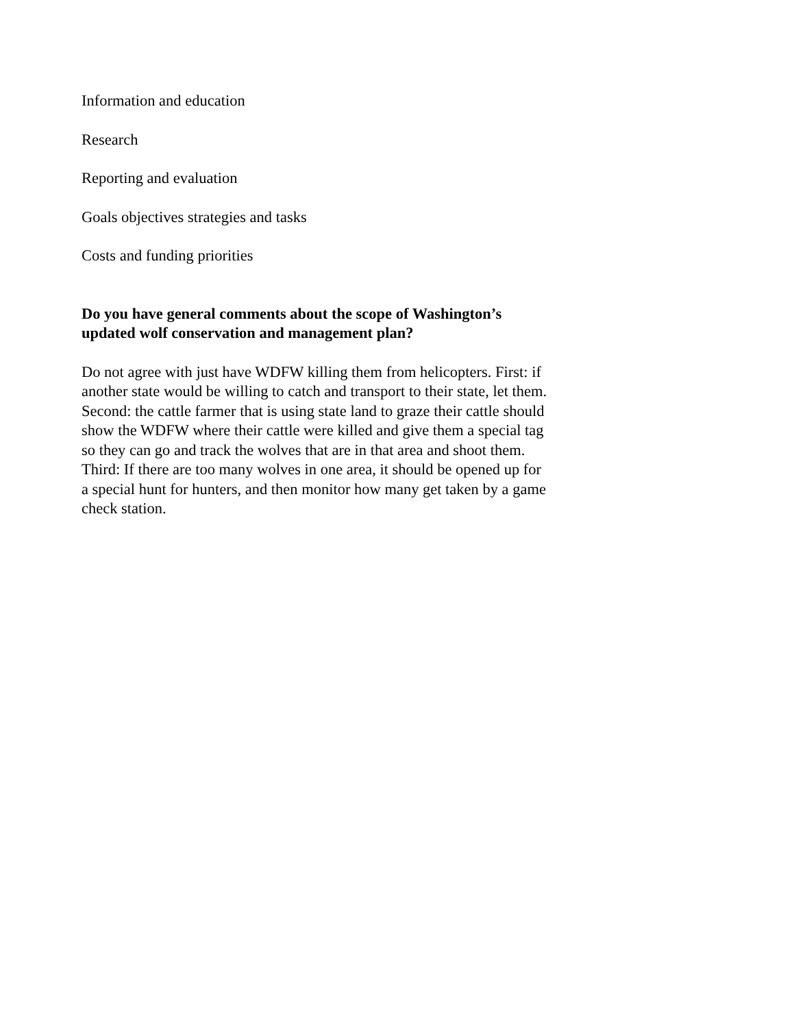Information and education
Research
Reporting and evaluation
Goals objectives strategies and tasks
Costs and funding priorities
Do you have general comments about the scope of Washington’s updated wolf conservation and management plan?
Do not agree with just have WDFW killing them from helicopters. First: if another state would be willing to catch and transport to their state, let them. Second: the cattle farmer that is using state land to graze their cattle should show the WDFW where their cattle were killed and give them a special tag so they can go and track the wolves that are in that area and shoot them. Third: If there are too many wolves in one area, it should be opened up for a special hunt for hunters, and then monitor how many get taken by a game check station.